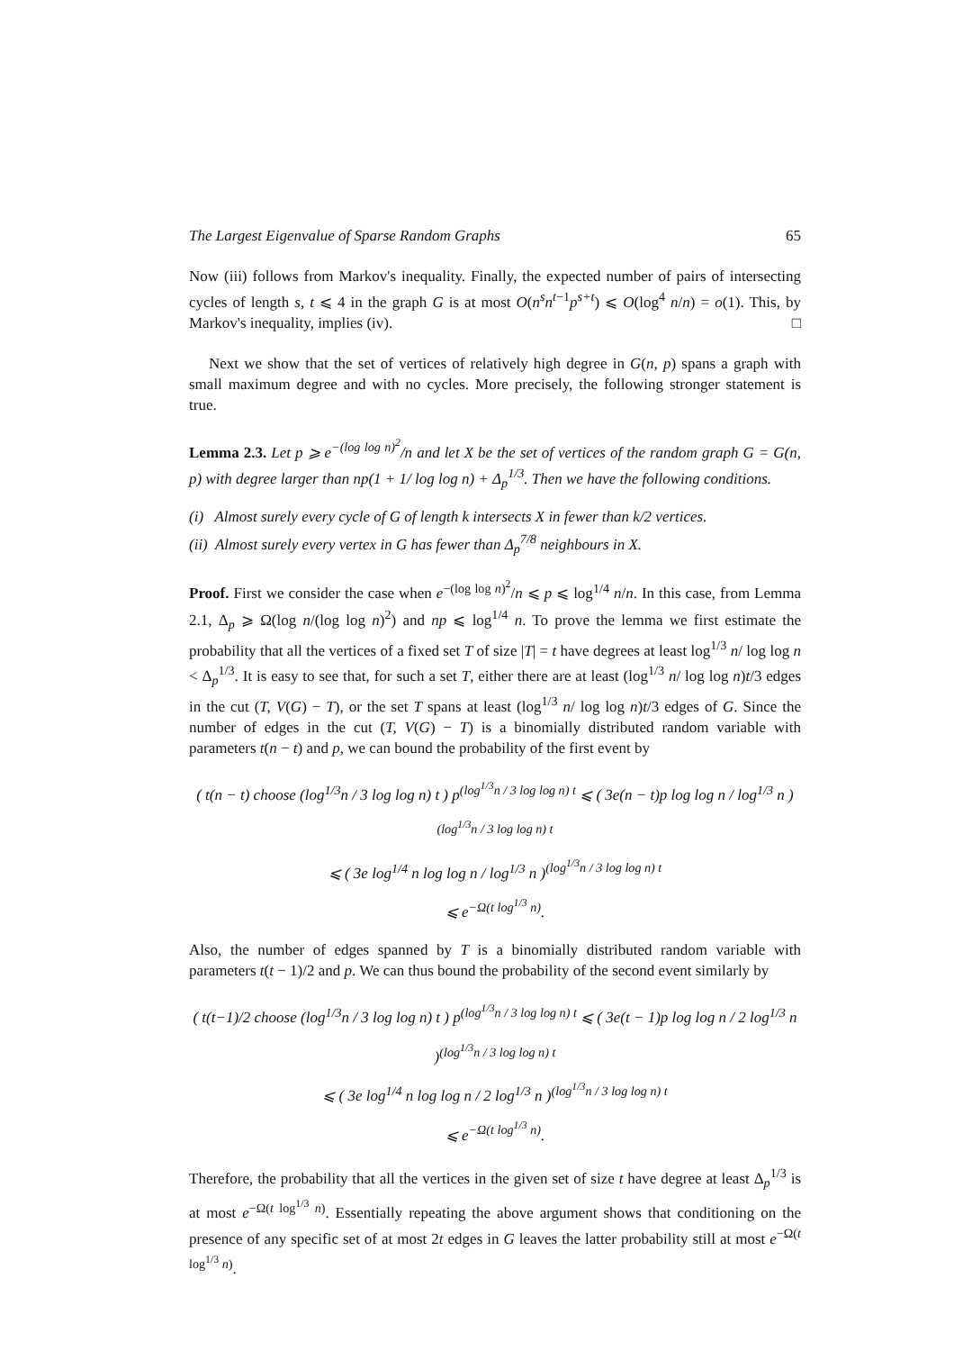The Largest Eigenvalue of Sparse Random Graphs 65
Now (iii) follows from Markov's inequality. Finally, the expected number of pairs of intersecting cycles of length s, t ⩽ 4 in the graph G is at most O(n<sup>s</sup>n<sup>t</sup><sup>−1</sup>p<sup>s+t</sup>) ⩽ O(log<sup>4</sup> n/n) = o(1). This, by Markov's inequality, implies (iv). □
Next we show that the set of vertices of relatively high degree in G(n, p) spans a graph with small maximum degree and with no cycles. More precisely, the following stronger statement is true.
Lemma 2.3. Let p ⩾ e<sup>−(log log n)<sup>2</sup></sup>/n and let X be the set of vertices of the random graph G = G(n, p) with degree larger than np(1 + 1/ log log n) + Δ<sub>p</sub><sup>1/3</sup>. Then we have the following conditions.
(i) Almost surely every cycle of G of length k intersects X in fewer than k/2 vertices.
(ii) Almost surely every vertex in G has fewer than Δ<sub>p</sub><sup>7/8</sup> neighbours in X.
Proof. First we consider the case when e<sup>−(log log n)<sup>2</sup></sup>/n ⩽ p ⩽ log<sup>1/4</sup> n/n. In this case, from Lemma 2.1, Δ<sub>p</sub> ⩾ Ω(log n/(log log n)<sup>2</sup>) and np ⩽ log<sup>1/4</sup> n. To prove the lemma we first estimate the probability that all the vertices of a fixed set T of size |T| = t have degrees at least log<sup>1/3</sup> n/ log log n < Δ<sub>p</sub><sup>1/3</sup>. It is easy to see that, for such a set T, either there are at least (log<sup>1/3</sup> n/ log log n)t/3 edges in the cut (T, V(G) − T), or the set T spans at least (log<sup>1/3</sup> n/ log log n)t/3 edges of G. Since the number of edges in the cut (T, V(G) − T) is a binomially distributed random variable with parameters t(n − t) and p, we can bound the probability of the first event by
( t(n − t) choose (log<sup>1/3</sup>n / 3 log log n) t ) p<sup>(log<sup>1/3</sup>n / 3 log log n) t</sup> ⩽ ( 3e(n − t)p log log n / log<sup>1/3</sup> n )<sup>(log<sup>1/3</sup>n / 3 log log n) t</sup>
⩽ ( 3e log<sup>1/4</sup> n log log n / log<sup>1/3</sup> n )<sup>(log<sup>1/3</sup>n / 3 log log n) t</sup>
⩽ e<sup>−Ω(t log<sup>1/3</sup> n)</sup>.
Also, the number of edges spanned by T is a binomially distributed random variable with parameters t(t − 1)/2 and p. We can thus bound the probability of the second event similarly by
( t(t−1)/2 choose (log<sup>1/3</sup>n / 3 log log n) t ) p<sup>(log<sup>1/3</sup>n / 3 log log n) t</sup> ⩽ ( 3e(t − 1)p log log n / 2 log<sup>1/3</sup> n )<sup>(log<sup>1/3</sup>n / 3 log log n) t</sup>
⩽ ( 3e log<sup>1/4</sup> n log log n / 2 log<sup>1/3</sup> n )<sup>(log<sup>1/3</sup>n / 3 log log n) t</sup>
⩽ e<sup>−Ω(t log<sup>1/3</sup> n)</sup>.
Therefore, the probability that all the vertices in the given set of size t have degree at least Δ<sub>p</sub><sup>1/3</sup> is at most e<sup>−Ω(t log<sup>1/3</sup> n)</sup>. Essentially repeating the above argument shows that conditioning on the presence of any specific set of at most 2t edges in G leaves the latter probability still at most e<sup>−Ω(t log<sup>1/3</sup> n)</sup>.